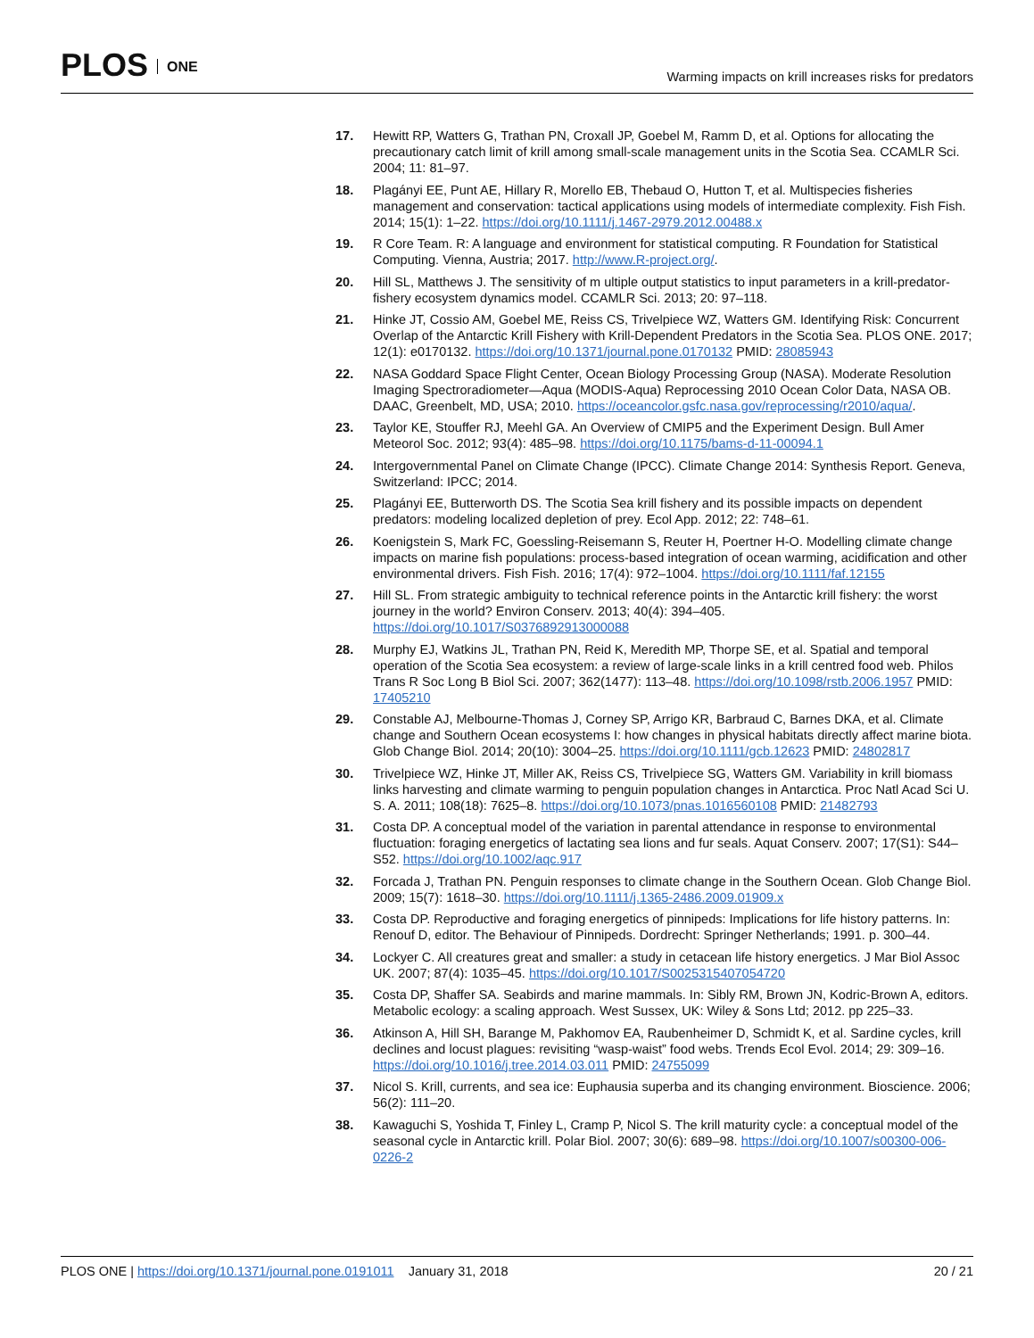PLOS ONE
Warming impacts on krill increases risks for predators
17. Hewitt RP, Watters G, Trathan PN, Croxall JP, Goebel M, Ramm D, et al. Options for allocating the precautionary catch limit of krill among small-scale management units in the Scotia Sea. CCAMLR Sci. 2004; 11: 81–97.
18. Plagányi EE, Punt AE, Hillary R, Morello EB, Thebaud O, Hutton T, et al. Multispecies fisheries management and conservation: tactical applications using models of intermediate complexity. Fish Fish. 2014; 15(1): 1–22. https://doi.org/10.1111/j.1467-2979.2012.00488.x
19. R Core Team. R: A language and environment for statistical computing. R Foundation for Statistical Computing. Vienna, Austria; 2017. http://www.R-project.org/.
20. Hill SL, Matthews J. The sensitivity of m ultiple output statistics to input parameters in a krill-predator-fishery ecosystem dynamics model. CCAMLR Sci. 2013; 20: 97–118.
21. Hinke JT, Cossio AM, Goebel ME, Reiss CS, Trivelpiece WZ, Watters GM. Identifying Risk: Concurrent Overlap of the Antarctic Krill Fishery with Krill-Dependent Predators in the Scotia Sea. PLOS ONE. 2017; 12(1): e0170132. https://doi.org/10.1371/journal.pone.0170132 PMID: 28085943
22. NASA Goddard Space Flight Center, Ocean Biology Processing Group (NASA). Moderate Resolution Imaging Spectroradiometer—Aqua (MODIS-Aqua) Reprocessing 2010 Ocean Color Data, NASA OB. DAAC, Greenbelt, MD, USA; 2010. https://oceancolor.gsfc.nasa.gov/reprocessing/r2010/aqua/.
23. Taylor KE, Stouffer RJ, Meehl GA. An Overview of CMIP5 and the Experiment Design. Bull Amer Meteorol Soc. 2012; 93(4): 485–98. https://doi.org/10.1175/bams-d-11-00094.1
24. Intergovernmental Panel on Climate Change (IPCC). Climate Change 2014: Synthesis Report. Geneva, Switzerland: IPCC; 2014.
25. Plagányi EE, Butterworth DS. The Scotia Sea krill fishery and its possible impacts on dependent predators: modeling localized depletion of prey. Ecol App. 2012; 22: 748–61.
26. Koenigstein S, Mark FC, Goessling-Reisemann S, Reuter H, Poertner H-O. Modelling climate change impacts on marine fish populations: process-based integration of ocean warming, acidification and other environmental drivers. Fish Fish. 2016; 17(4): 972–1004. https://doi.org/10.1111/faf.12155
27. Hill SL. From strategic ambiguity to technical reference points in the Antarctic krill fishery: the worst journey in the world? Environ Conserv. 2013; 40(4): 394–405. https://doi.org/10.1017/S0376892913000088
28. Murphy EJ, Watkins JL, Trathan PN, Reid K, Meredith MP, Thorpe SE, et al. Spatial and temporal operation of the Scotia Sea ecosystem: a review of large-scale links in a krill centred food web. Philos Trans R Soc Long B Biol Sci. 2007; 362(1477): 113–48. https://doi.org/10.1098/rstb.2006.1957 PMID: 17405210
29. Constable AJ, Melbourne-Thomas J, Corney SP, Arrigo KR, Barbraud C, Barnes DKA, et al. Climate change and Southern Ocean ecosystems I: how changes in physical habitats directly affect marine biota. Glob Change Biol. 2014; 20(10): 3004–25. https://doi.org/10.1111/gcb.12623 PMID: 24802817
30. Trivelpiece WZ, Hinke JT, Miller AK, Reiss CS, Trivelpiece SG, Watters GM. Variability in krill biomass links harvesting and climate warming to penguin population changes in Antarctica. Proc Natl Acad Sci U. S. A. 2011; 108(18): 7625–8. https://doi.org/10.1073/pnas.1016560108 PMID: 21482793
31. Costa DP. A conceptual model of the variation in parental attendance in response to environmental fluctuation: foraging energetics of lactating sea lions and fur seals. Aquat Conserv. 2007; 17(S1): S44–S52. https://doi.org/10.1002/aqc.917
32. Forcada J, Trathan PN. Penguin responses to climate change in the Southern Ocean. Glob Change Biol. 2009; 15(7): 1618–30. https://doi.org/10.1111/j.1365-2486.2009.01909.x
33. Costa DP. Reproductive and foraging energetics of pinnipeds: Implications for life history patterns. In: Renouf D, editor. The Behaviour of Pinnipeds. Dordrecht: Springer Netherlands; 1991. p. 300–44.
34. Lockyer C. All creatures great and smaller: a study in cetacean life history energetics. J Mar Biol Assoc UK. 2007; 87(4): 1035–45. https://doi.org/10.1017/S0025315407054720
35. Costa DP, Shaffer SA. Seabirds and marine mammals. In: Sibly RM, Brown JN, Kodric-Brown A, editors. Metabolic ecology: a scaling approach. West Sussex, UK: Wiley & Sons Ltd; 2012. pp 225–33.
36. Atkinson A, Hill SH, Barange M, Pakhomov EA, Raubenheimer D, Schmidt K, et al. Sardine cycles, krill declines and locust plagues: revisiting “wasp-waist” food webs. Trends Ecol Evol. 2014; 29: 309–16. https://doi.org/10.1016/j.tree.2014.03.011 PMID: 24755099
37. Nicol S. Krill, currents, and sea ice: Euphausia superba and its changing environment. Bioscience. 2006; 56(2): 111–20.
38. Kawaguchi S, Yoshida T, Finley L, Cramp P, Nicol S. The krill maturity cycle: a conceptual model of the seasonal cycle in Antarctic krill. Polar Biol. 2007; 30(6): 689–98. https://doi.org/10.1007/s00300-006-0226-2
PLOS ONE | https://doi.org/10.1371/journal.pone.0191011 January 31, 2018
20 / 21